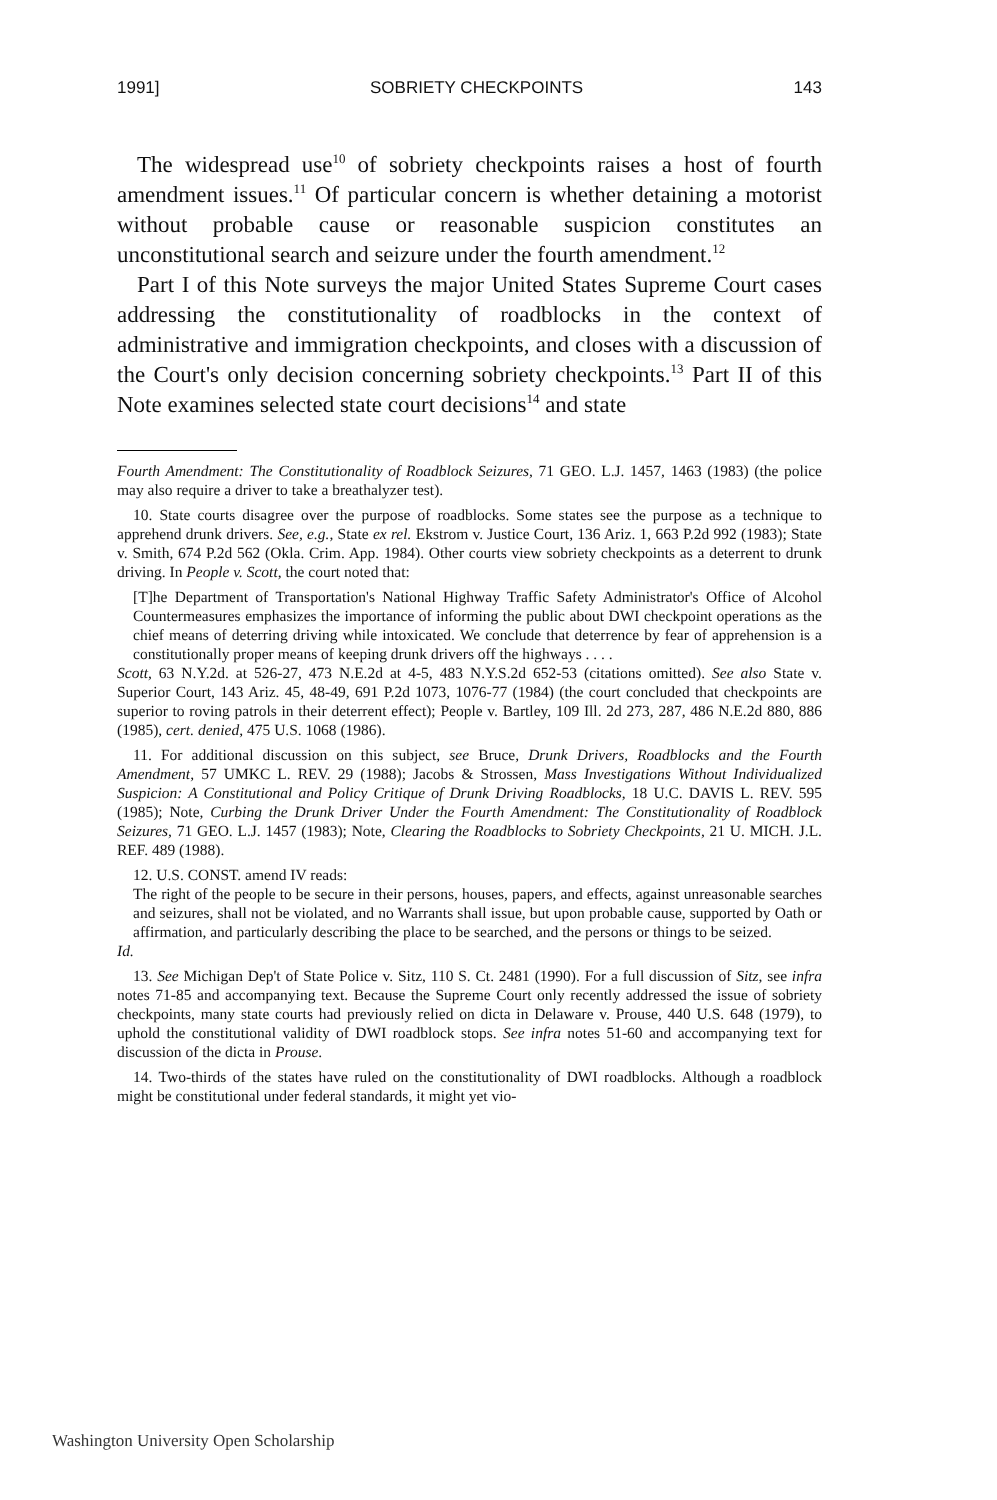1991] SOBRIETY CHECKPOINTS 143
The widespread use<sup>10</sup> of sobriety checkpoints raises a host of fourth amendment issues.<sup>11</sup> Of particular concern is whether detaining a motorist without probable cause or reasonable suspicion constitutes an unconstitutional search and seizure under the fourth amendment.<sup>12</sup>
Part I of this Note surveys the major United States Supreme Court cases addressing the constitutionality of roadblocks in the context of administrative and immigration checkpoints, and closes with a discussion of the Court's only decision concerning sobriety checkpoints.<sup>13</sup> Part II of this Note examines selected state court decisions<sup>14</sup> and state
Fourth Amendment: The Constitutionality of Roadblock Seizures, 71 GEO. L.J. 1457, 1463 (1983) (the police may also require a driver to take a breathalyzer test).
10. State courts disagree over the purpose of roadblocks. Some states see the purpose as a technique to apprehend drunk drivers. See, e.g., State ex rel. Ekstrom v. Justice Court, 136 Ariz. 1, 663 P.2d 992 (1983); State v. Smith, 674 P.2d 562 (Okla. Crim. App. 1984). Other courts view sobriety checkpoints as a deterrent to drunk driving. In People v. Scott, the court noted that:
[T]he Department of Transportation's National Highway Traffic Safety Administrator's Office of Alcohol Countermeasures emphasizes the importance of informing the public about DWI checkpoint operations as the chief means of deterring driving while intoxicated. We conclude that deterrence by fear of apprehension is a constitutionally proper means of keeping drunk drivers off the highways . . . .
Scott, 63 N.Y.2d. at 526-27, 473 N.E.2d at 4-5, 483 N.Y.S.2d 652-53 (citations omitted). See also State v. Superior Court, 143 Ariz. 45, 48-49, 691 P.2d 1073, 1076-77 (1984) (the court concluded that checkpoints are superior to roving patrols in their deterrent effect); People v. Bartley, 109 Ill. 2d 273, 287, 486 N.E.2d 880, 886 (1985), cert. denied, 475 U.S. 1068 (1986).
11. For additional discussion on this subject, see Bruce, Drunk Drivers, Roadblocks and the Fourth Amendment, 57 UMKC L. REV. 29 (1988); Jacobs & Strossen, Mass Investigations Without Individualized Suspicion: A Constitutional and Policy Critique of Drunk Driving Roadblocks, 18 U.C. DAVIS L. REV. 595 (1985); Note, Curbing the Drunk Driver Under the Fourth Amendment: The Constitutionality of Roadblock Seizures, 71 GEO. L.J. 1457 (1983); Note, Clearing the Roadblocks to Sobriety Checkpoints, 21 U. MICH. J.L. REF. 489 (1988).
12. U.S. CONST. amend IV reads:
The right of the people to be secure in their persons, houses, papers, and effects, against unreasonable searches and seizures, shall not be violated, and no Warrants shall issue, but upon probable cause, supported by Oath or affirmation, and particularly describing the place to be searched, and the persons or things to be seized.
Id.
13. See Michigan Dep't of State Police v. Sitz, 110 S. Ct. 2481 (1990). For a full discussion of Sitz, see infra notes 71-85 and accompanying text. Because the Supreme Court only recently addressed the issue of sobriety checkpoints, many state courts had previously relied on dicta in Delaware v. Prouse, 440 U.S. 648 (1979), to uphold the constitutional validity of DWI roadblock stops. See infra notes 51-60 and accompanying text for discussion of the dicta in Prouse.
14. Two-thirds of the states have ruled on the constitutionality of DWI roadblocks. Although a roadblock might be constitutional under federal standards, it might yet vio-
Washington University Open Scholarship